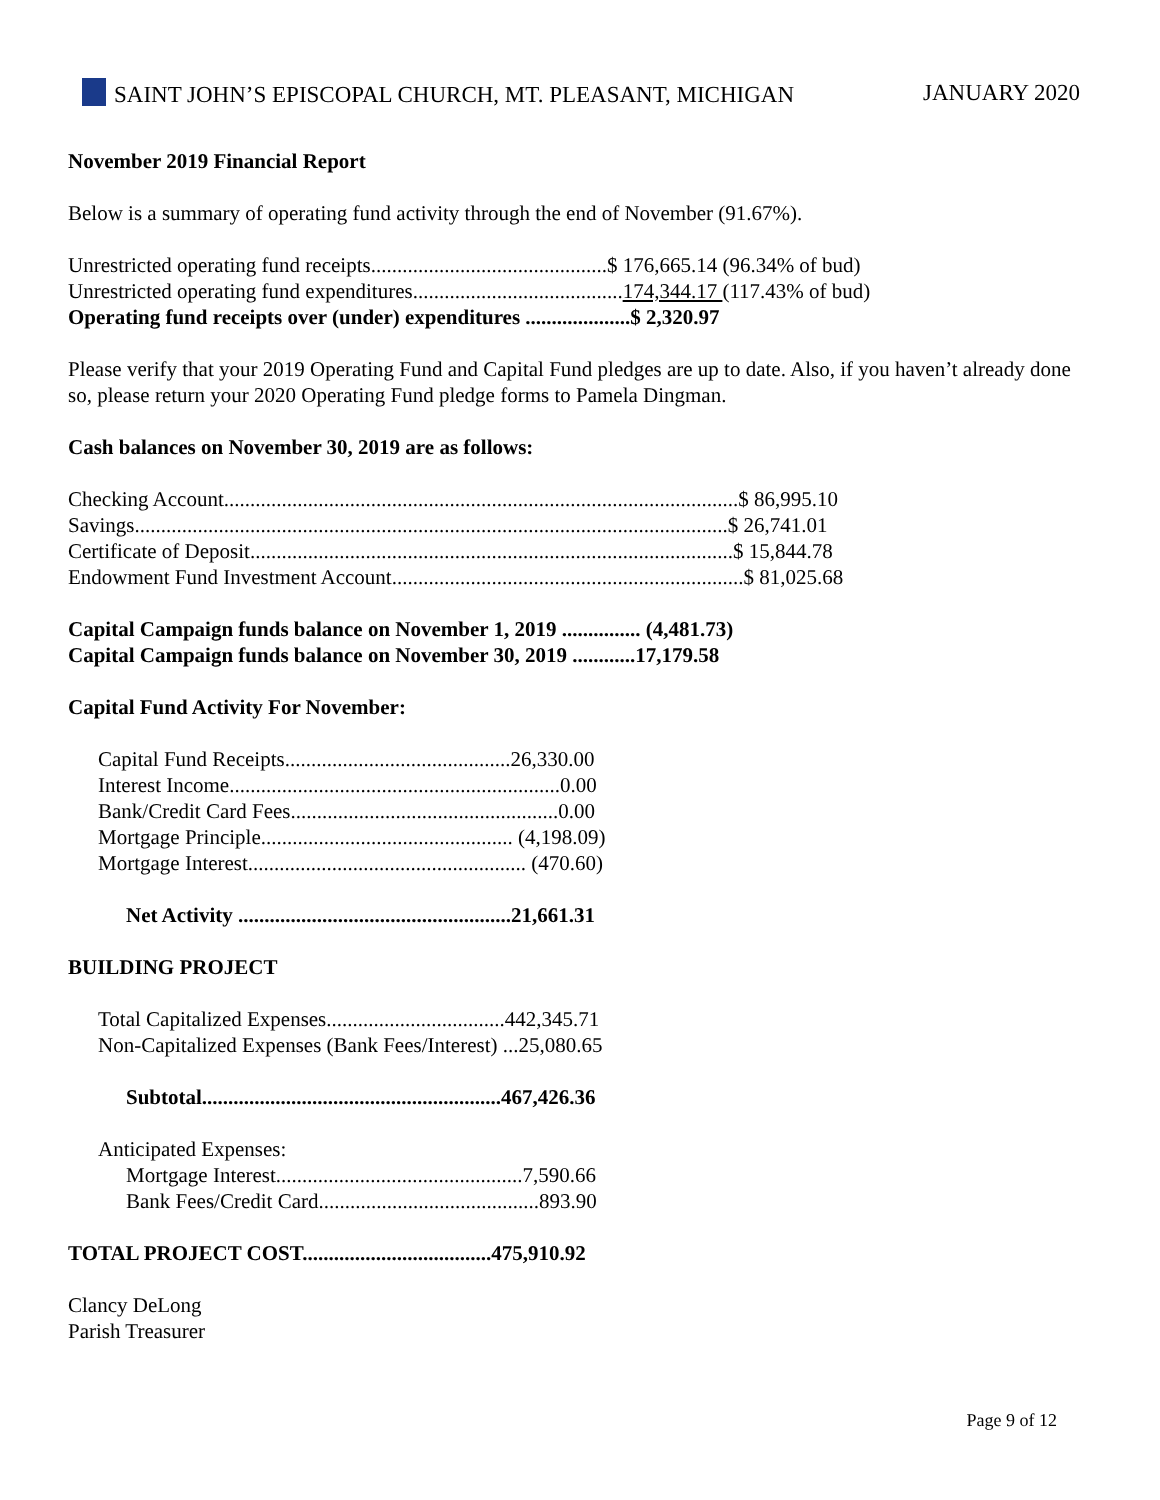SAINT JOHN’S EPISCOPAL CHURCH, MT. PLEASANT, MICHIGAN JANUARY 2020
November 2019 Financial Report
Below is a summary of operating fund activity through the end of November (91.67%).
Unrestricted operating fund receipts.............................................$ 176,665.14 (96.34% of bud)
Unrestricted operating fund expenditures........................................174,344.17 (117.43% of bud)
Operating fund receipts over (under) expenditures ....................$ 2,320.97
Please verify that your 2019 Operating Fund and Capital Fund pledges are up to date. Also, if you haven’t already done so, please return your 2020 Operating Fund pledge forms to Pamela Dingman.
Cash balances on November 30, 2019 are as follows:
Checking Account..................................................................................................$ 86,995.10
Savings.................................................................................................................$ 26,741.01
Certificate of Deposit............................................................................................$ 15,844.78
Endowment Fund Investment Account...................................................................$ 81,025.68
Capital Campaign funds balance on November 1, 2019 ............... (4,481.73)
Capital Campaign funds balance on November 30, 2019 ............17,179.58
Capital Fund Activity For November:
Capital Fund Receipts...........................................26,330.00
Interest Income...............................................................0.00
Bank/Credit Card Fees...................................................0.00
Mortgage Principle................................................ (4,198.09)
Mortgage Interest..................................................... (470.60)
Net Activity ....................................................21,661.31
BUILDING PROJECT
Total Capitalized Expenses..................................442,345.71
Non-Capitalized Expenses (Bank Fees/Interest) ...25,080.65
Subtotal.........................................................467,426.36
Anticipated Expenses:
Mortgage Interest...............................................7,590.66
Bank Fees/Credit Card..........................................893.90
TOTAL PROJECT COST....................................475,910.92
Clancy DeLong
Parish Treasurer
Page 9 of 12